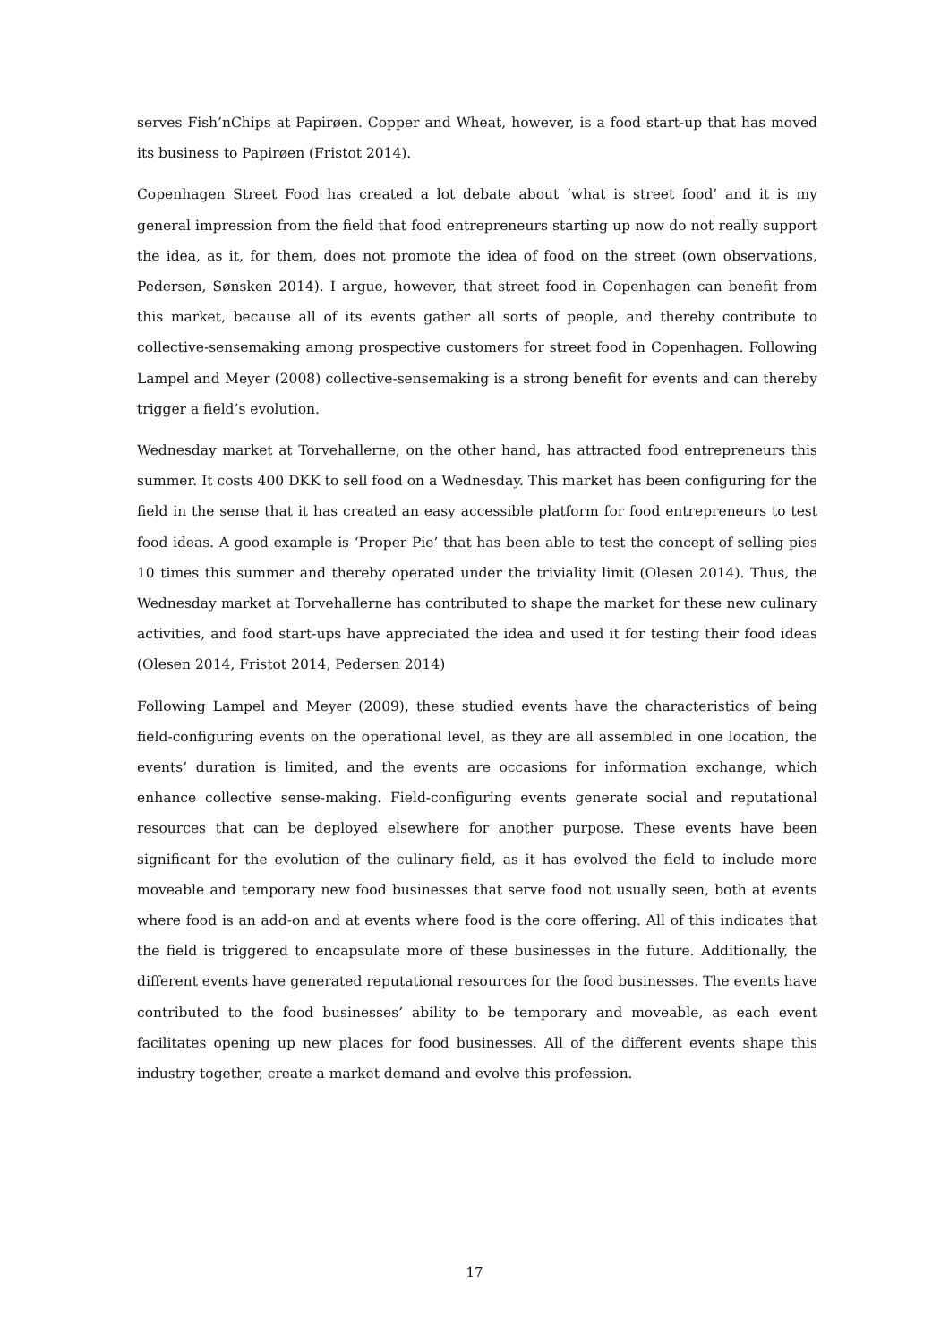serves Fish’nChips at Papirøen. Copper and Wheat, however, is a food start-up that has moved its business to Papirøen (Fristot 2014).
Copenhagen Street Food has created a lot debate about ‘what is street food’ and it is my general impression from the field that food entrepreneurs starting up now do not really support the idea, as it, for them, does not promote the idea of food on the street (own observations, Pedersen, Sønsken 2014). I argue, however, that street food in Copenhagen can benefit from this market, because all of its events gather all sorts of people, and thereby contribute to collective-sensemaking among prospective customers for street food in Copenhagen. Following Lampel and Meyer (2008) collective-sensemaking is a strong benefit for events and can thereby trigger a field’s evolution.
Wednesday market at Torvehallerne, on the other hand, has attracted food entrepreneurs this summer. It costs 400 DKK to sell food on a Wednesday. This market has been configuring for the field in the sense that it has created an easy accessible platform for food entrepreneurs to test food ideas. A good example is ‘Proper Pie’ that has been able to test the concept of selling pies 10 times this summer and thereby operated under the triviality limit (Olesen 2014). Thus, the Wednesday market at Torvehallerne has contributed to shape the market for these new culinary activities, and food start-ups have appreciated the idea and used it for testing their food ideas (Olesen 2014, Fristot 2014, Pedersen 2014)
Following Lampel and Meyer (2009), these studied events have the characteristics of being field-configuring events on the operational level, as they are all assembled in one location, the events’ duration is limited, and the events are occasions for information exchange, which enhance collective sense-making. Field-configuring events generate social and reputational resources that can be deployed elsewhere for another purpose. These events have been significant for the evolution of the culinary field, as it has evolved the field to include more moveable and temporary new food businesses that serve food not usually seen, both at events where food is an add-on and at events where food is the core offering. All of this indicates that the field is triggered to encapsulate more of these businesses in the future. Additionally, the different events have generated reputational resources for the food businesses. The events have contributed to the food businesses’ ability to be temporary and moveable, as each event facilitates opening up new places for food businesses. All of the different events shape this industry together, create a market demand and evolve this profession.
17